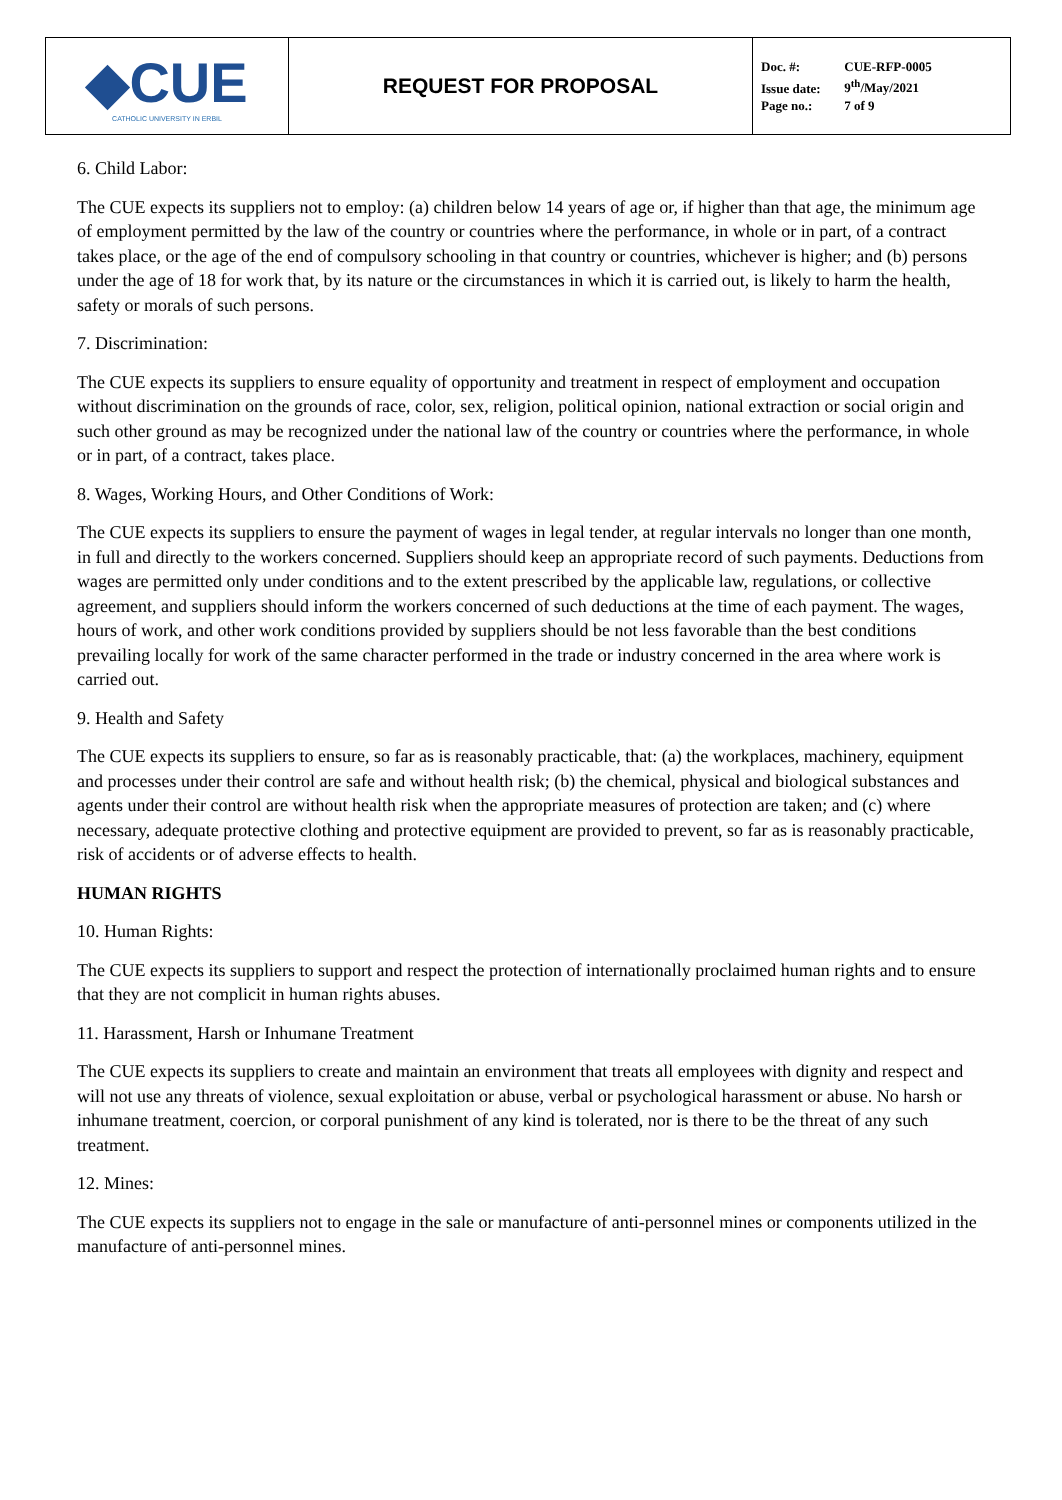| ◆CUE CATHOLIC UNIVERSITY IN ERBIL | REQUEST FOR PROPOSAL | Doc. #: CUE-RFP-0005 Issue date: 9<sup>th</sup>/May/2021 Page no.: 7 of 9 |
6. Child Labor:
The CUE expects its suppliers not to employ: (a) children below 14 years of age or, if higher than that age, the minimum age of employment permitted by the law of the country or countries where the performance, in whole or in part, of a contract takes place, or the age of the end of compulsory schooling in that country or countries, whichever is higher; and (b) persons under the age of 18 for work that, by its nature or the circumstances in which it is carried out, is likely to harm the health, safety or morals of such persons.
7. Discrimination:
The CUE expects its suppliers to ensure equality of opportunity and treatment in respect of employment and occupation without discrimination on the grounds of race, color, sex, religion, political opinion, national extraction or social origin and such other ground as may be recognized under the national law of the country or countries where the performance, in whole or in part, of a contract, takes place.
8. Wages, Working Hours, and Other Conditions of Work:
The CUE expects its suppliers to ensure the payment of wages in legal tender, at regular intervals no longer than one month, in full and directly to the workers concerned. Suppliers should keep an appropriate record of such payments. Deductions from wages are permitted only under conditions and to the extent prescribed by the applicable law, regulations, or collective agreement, and suppliers should inform the workers concerned of such deductions at the time of each payment. The wages, hours of work, and other work conditions provided by suppliers should be not less favorable than the best conditions prevailing locally for work of the same character performed in the trade or industry concerned in the area where work is carried out.
9. Health and Safety
The CUE expects its suppliers to ensure, so far as is reasonably practicable, that: (a) the workplaces, machinery, equipment and processes under their control are safe and without health risk; (b) the chemical, physical and biological substances and agents under their control are without health risk when the appropriate measures of protection are taken; and (c) where necessary, adequate protective clothing and protective equipment are provided to prevent, so far as is reasonably practicable, risk of accidents or of adverse effects to health.
HUMAN RIGHTS
10. Human Rights:
The CUE expects its suppliers to support and respect the protection of internationally proclaimed human rights and to ensure that they are not complicit in human rights abuses.
11. Harassment, Harsh or Inhumane Treatment
The CUE expects its suppliers to create and maintain an environment that treats all employees with dignity and respect and will not use any threats of violence, sexual exploitation or abuse, verbal or psychological harassment or abuse. No harsh or inhumane treatment, coercion, or corporal punishment of any kind is tolerated, nor is there to be the threat of any such treatment.
12. Mines:
The CUE expects its suppliers not to engage in the sale or manufacture of anti-personnel mines or components utilized in the manufacture of anti-personnel mines.